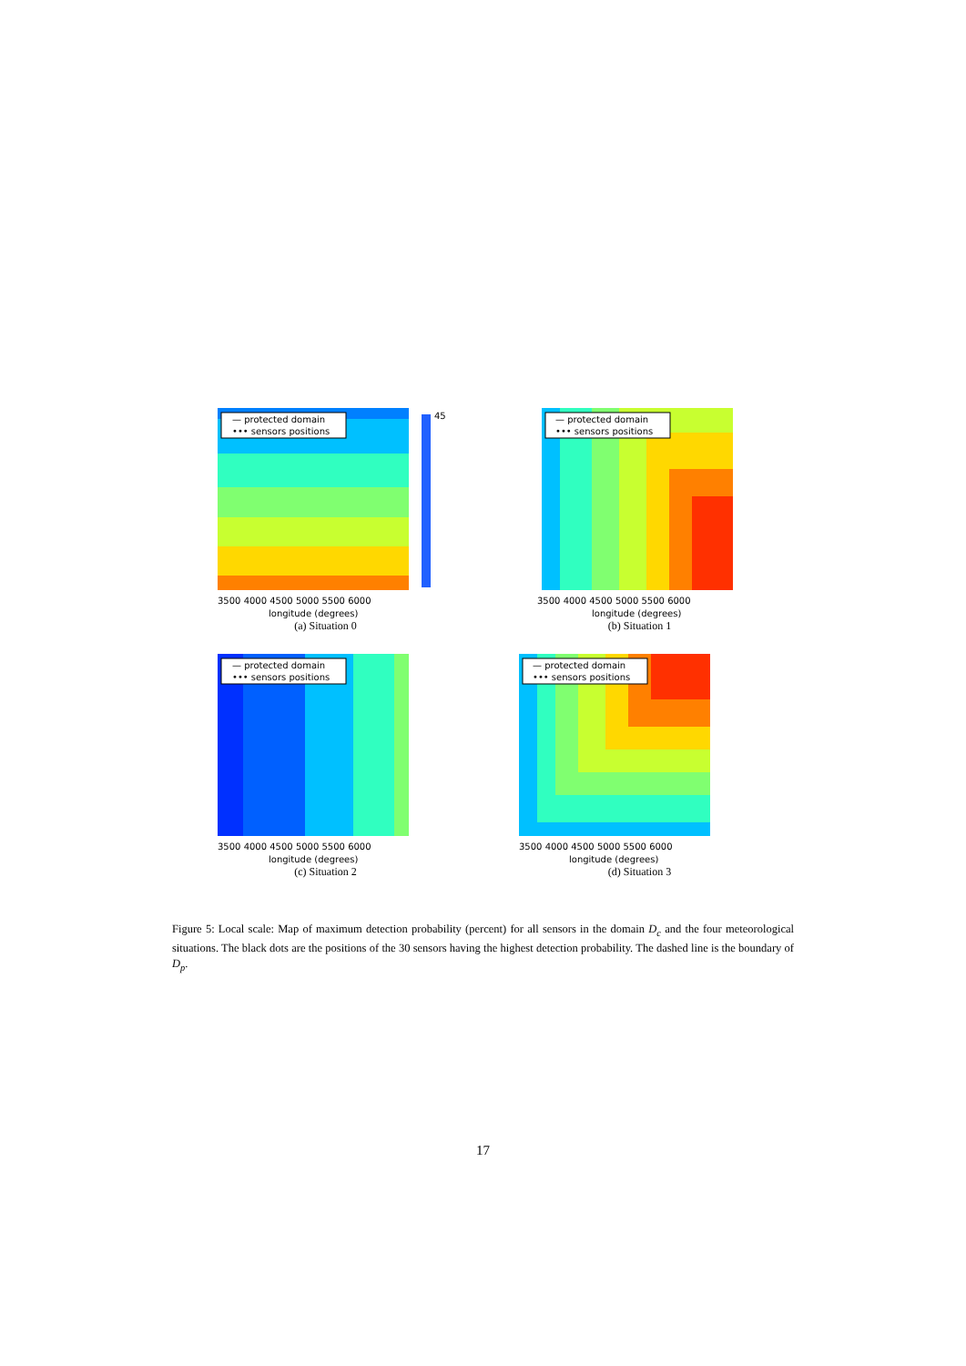— protected domain
••• sensors positions
3500 4000 4500 5000 5500 6000
longitude (degrees)
45
(a) Situation 0
— protected domain
••• sensors positions
3500 4000 4500 5000 5500 6000
longitude (degrees)
(b) Situation 1
— protected domain
••• sensors positions
3500 4000 4500 5000 5500 6000
longitude (degrees)
(c) Situation 2
— protected domain
••• sensors positions
3500 4000 4500 5000 5500 6000
longitude (degrees)
(d) Situation 3
Figure 5: Local scale: Map of maximum detection probability (percent) for all sensors in the domain D<sub>c</sub> and the four meteorological situations. The black dots are the positions of the 30 sensors having the highest detection probability. The dashed line is the boundary of D<sub>p</sub>.
17